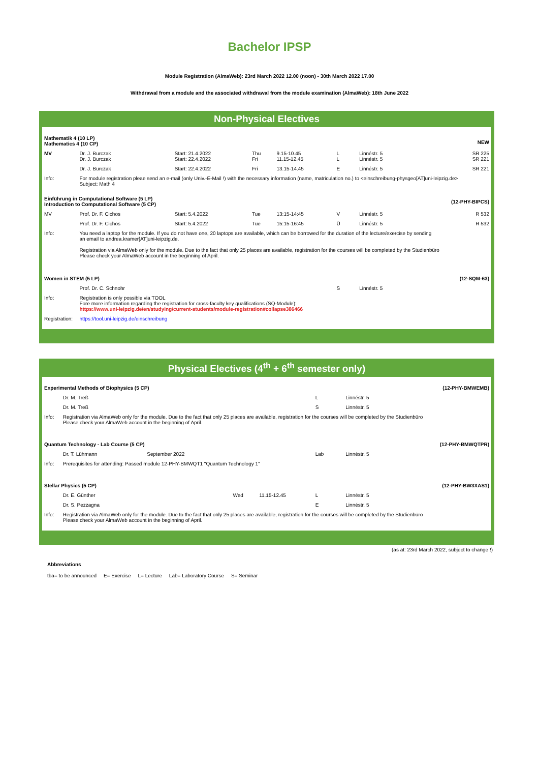Bachelor IPSP
Module Registration (AlmaWeb): 23rd March 2022 12.00 (noon) - 30th March 2022 17.00
Withdrawal from a module and the associated withdrawal from the module examination (AlmaWeb): 18th June 2022
Non-Physical Electives
| Mathematik 4 (10 LP) Mathematics 4 (10 CP) | | | | | | | | NEW |
| MV | Dr. J. Burczak Dr. J. Burczak | Start: 21.4.2022 Start: 22.4.2022 | Thu Fri | 9.15-10.45 11.15-12.45 | L L | | Linnéstr. 5 Linnéstr. 5 | SR 225 SR 221 |
| | Dr. J. Burczak | Start: 22.4.2022 | Fri | 13.15-14.45 | E | | Linnéstr. 5 | SR 221 |
| Info: | For module registration pleae send an e-mail (only Univ.-E-Mail !) with the necessary information (name, matriculation no.) to <einschreibung-physgeo[AT]uni-leipzig.de> Subject: Math 4 | | | | | | | |
| Einführung in Computational Software (5 LP) Introduction to Computational Software (5 CP) | | | | | | | | (12-PHY-BIPCS) |
| MV | Prof. Dr. F. Cichos | Start: 5.4.2022 | Tue | 13:15-14:45 | V | | Linnéstr. 5 | R 532 |
| | Prof. Dr. F. Cichos | Start: 5.4.2022 | Tue | 15:15-16:45 | Ü | | Linnéstr. 5 | R 532 |
| Info: | You need a laptop for the module. If you do not have one, 20 laptops are available, which can be borrowed for the duration of the lecture/exercise by sending an email to andrea.kramer[AT]uni-leipzig.de. Registration via AlmaWeb only for the module. Due to the fact that only 25 places are available, registration for the courses will be completed by the Studienbüro Please check your AlmaWeb account in the beginning of April. | | | | | | | |
| Women in STEM (5 LP) | | | | | | | | (12-SQM-63) |
| | Prof. Dr. C. Schnohr | | | | S | | Linnéstr. 5 | |
| Info: | Registration is only possible via TOOL Fore more information regarding the registration for cross-faculty key qualifications (SQ-Module): https://www.uni-leipzig.de/en/studying/current-students/module-registration#collapse386466 | | | | | | | |
| Registration: | https://tool.uni-leipzig.de/einschreibung | | | | | | | |
Physical Electives (4<sup>th</sup> + 6<sup>th</sup> semester only)
| Experimental Methods of Biophysics (5 CP) | | | | | | | | (12-PHY-BMWEMB) |
| | Dr. M. Treß | | | | L | | Linnéstr. 5 | |
| | Dr. M. Treß | | | | S | | Linnéstr. 5 | |
| Info: | Registration via AlmaWeb only for the module. Due to the fact that only 25 places are available, registration for the courses will be completed by the Studienbüro Please check your AlmaWeb account in the beginning of April. | | | | | | | |
| Quantum Technology - Lab Course (5 CP) | | | | | | | | (12-PHY-BMWQTPR) |
| | Dr. T. Lühmann | September 2022 | | | Lab | | Linnéstr. 5 | |
| Info: | Prerequisites for attending: Passed module 12-PHY-BMWQT1 "Quantum Technology 1" | | | | | | | |
| Stellar Physics (5 CP) | | | | | | | | (12-PHY-BW3XAS1) |
| | Dr. E. Günther | | Wed | 11.15-12.45 | L | | Linnéstr. 5 | |
| | Dr. S. Pezzagna | | | | E | | Linnéstr. 5 | |
| Info: | Registration via AlmaWeb only for the module. Due to the fact that only 25 places are available, registration for the courses will be completed by the Studienbüro Please check your AlmaWeb account in the beginning of April. | | | | | | | |
(as at: 23rd March 2022, subject to change !)
Abbreviations
tba= to be announced E= Exercise L= Lecture Lab= Laboratory Course S= Seminar